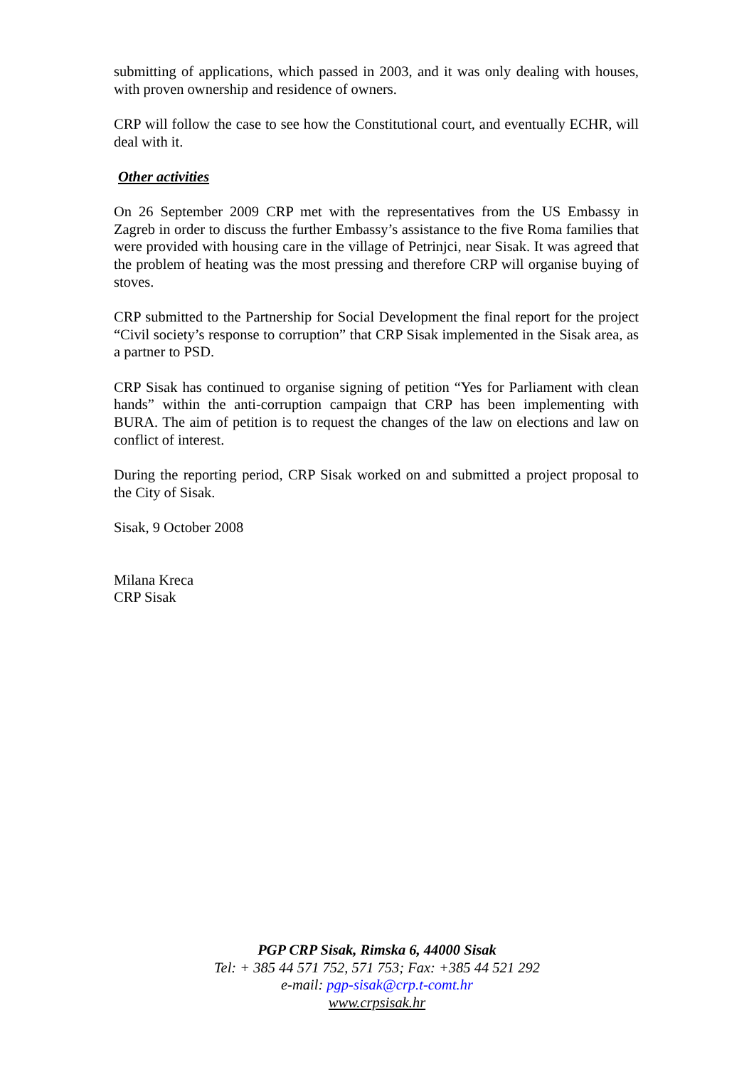submitting of applications, which passed in 2003, and it was only dealing with houses, with proven ownership and residence of owners.
CRP will follow the case to see how the Constitutional court, and eventually ECHR, will deal with it.
Other activities
On 26 September 2009 CRP met with the representatives from the US Embassy in Zagreb in order to discuss the further Embassy’s assistance to the five Roma families that were provided with housing care in the village of Petrinjci, near Sisak. It was agreed that the problem of heating was the most pressing and therefore CRP will organise buying of stoves.
CRP submitted to the Partnership for Social Development the final report for the project “Civil society’s response to corruption” that CRP Sisak implemented in the Sisak area, as a partner to PSD.
CRP Sisak has continued to organise signing of petition “Yes for Parliament with clean hands” within the anti-corruption campaign that CRP has been implementing with BURA. The aim of petition is to request the changes of the law on elections and law on conflict of interest.
During the reporting period, CRP Sisak worked on and submitted a project proposal to the City of Sisak.
Sisak, 9 October 2008
Milana Kreca
CRP Sisak
PGP CRP Sisak, Rimska 6, 44000 Sisak
Tel: + 385 44 571 752, 571 753; Fax: +385 44 521 292
e-mail: pgp-sisak@crp.t-comt.hr
www.crpsisak.hr